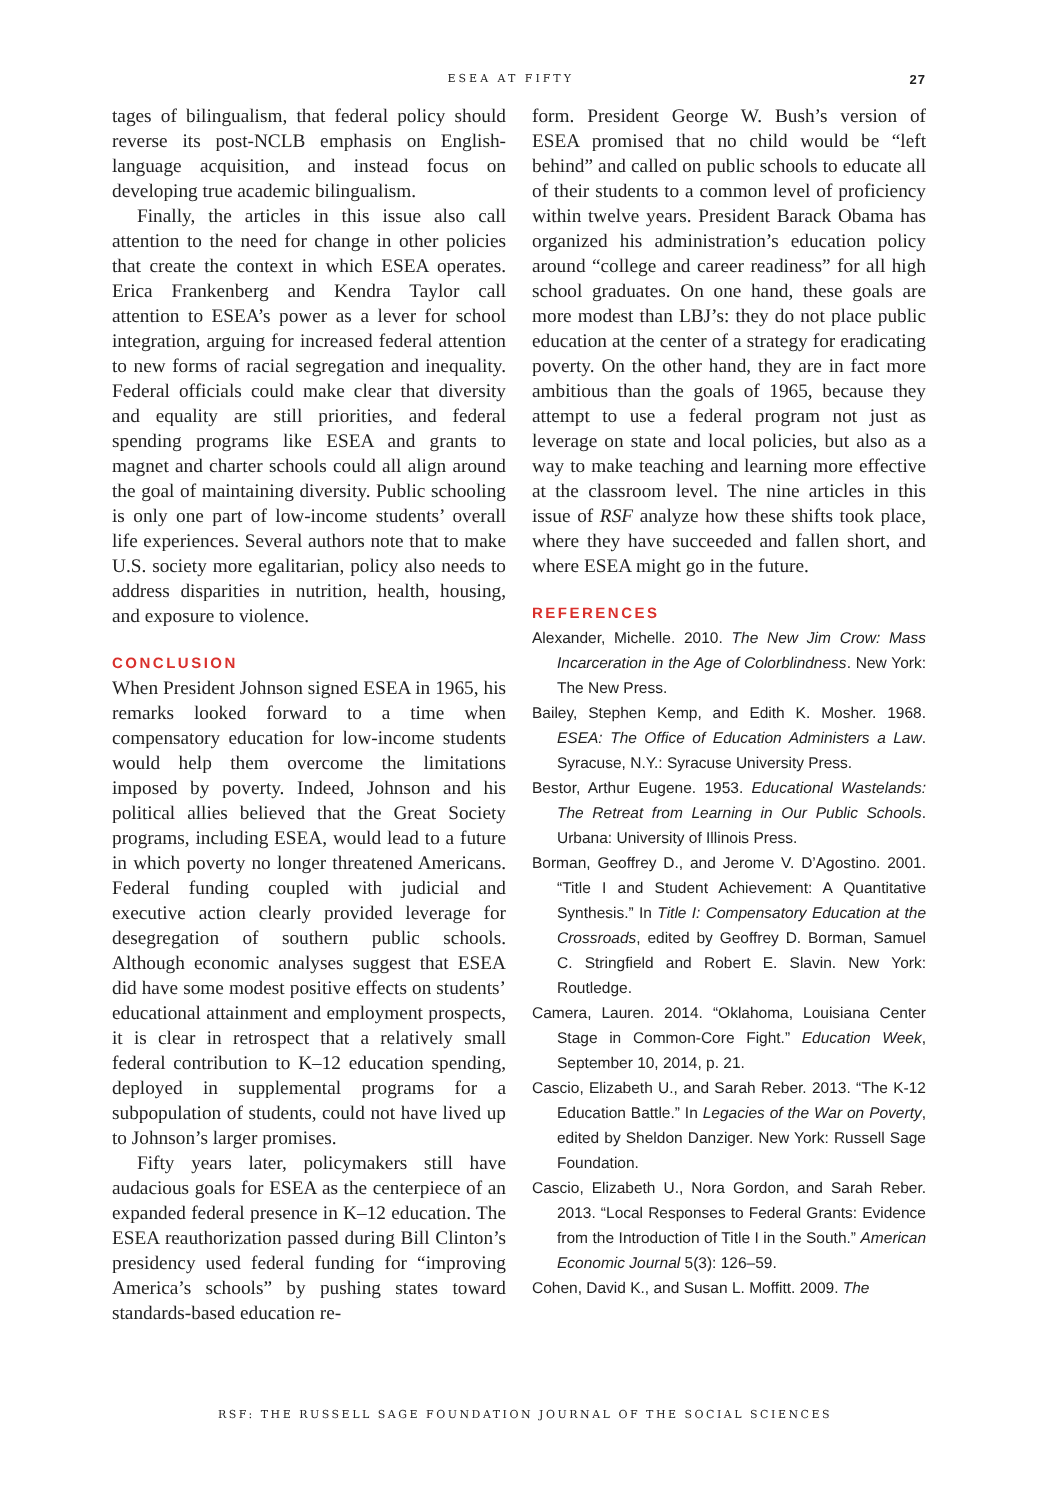ESEA AT FIFTY 27
tages of bilingualism, that federal policy should reverse its post-NCLB emphasis on English-language acquisition, and instead focus on developing true academic bilingualism.
Finally, the articles in this issue also call attention to the need for change in other policies that create the context in which ESEA operates. Erica Frankenberg and Kendra Taylor call attention to ESEA’s power as a lever for school integration, arguing for increased federal attention to new forms of racial segregation and inequality. Federal officials could make clear that diversity and equality are still priorities, and federal spending programs like ESEA and grants to magnet and charter schools could all align around the goal of maintaining diversity. Public schooling is only one part of low-income students’ overall life experiences. Several authors note that to make U.S. society more egalitarian, policy also needs to address disparities in nutrition, health, housing, and exposure to violence.
CONCLUSION
When President Johnson signed ESEA in 1965, his remarks looked forward to a time when compensatory education for low-income students would help them overcome the limitations imposed by poverty. Indeed, Johnson and his political allies believed that the Great Society programs, including ESEA, would lead to a future in which poverty no longer threatened Americans. Federal funding coupled with judicial and executive action clearly provided leverage for desegregation of southern public schools. Although economic analyses suggest that ESEA did have some modest positive effects on students’ educational attainment and employment prospects, it is clear in retrospect that a relatively small federal contribution to K–12 education spending, deployed in supplemental programs for a subpopulation of students, could not have lived up to Johnson’s larger promises.
Fifty years later, policymakers still have audacious goals for ESEA as the centerpiece of an expanded federal presence in K–12 education. The ESEA reauthorization passed during Bill Clinton’s presidency used federal funding for “improving America’s schools” by pushing states toward standards-based education re-
form. President George W. Bush’s version of ESEA promised that no child would be “left behind” and called on public schools to educate all of their students to a common level of proficiency within twelve years. President Barack Obama has organized his administration’s education policy around “college and career readiness” for all high school graduates. On one hand, these goals are more modest than LBJ’s: they do not place public education at the center of a strategy for eradicating poverty. On the other hand, they are in fact more ambitious than the goals of 1965, because they attempt to use a federal program not just as leverage on state and local policies, but also as a way to make teaching and learning more effective at the classroom level. The nine articles in this issue of RSF analyze how these shifts took place, where they have succeeded and fallen short, and where ESEA might go in the future.
REFERENCES
Alexander, Michelle. 2010. The New Jim Crow: Mass Incarceration in the Age of Colorblindness. New York: The New Press.
Bailey, Stephen Kemp, and Edith K. Mosher. 1968. ESEA: The Office of Education Administers a Law. Syracuse, N.Y.: Syracuse University Press.
Bestor, Arthur Eugene. 1953. Educational Wastelands: The Retreat from Learning in Our Public Schools. Urbana: University of Illinois Press.
Borman, Geoffrey D., and Jerome V. D’Agostino. 2001. “Title I and Student Achievement: A Quantitative Synthesis.” In Title I: Compensatory Education at the Crossroads, edited by Geoffrey D. Borman, Samuel C. Stringfield and Robert E. Slavin. New York: Routledge.
Camera, Lauren. 2014. “Oklahoma, Louisiana Center Stage in Common-Core Fight.” Education Week, September 10, 2014, p. 21.
Cascio, Elizabeth U., and Sarah Reber. 2013. “The K-12 Education Battle.” In Legacies of the War on Poverty, edited by Sheldon Danziger. New York: Russell Sage Foundation.
Cascio, Elizabeth U., Nora Gordon, and Sarah Reber. 2013. “Local Responses to Federal Grants: Evidence from the Introduction of Title I in the South.” American Economic Journal 5(3): 126–59.
Cohen, David K., and Susan L. Moffitt. 2009. The
RSF: THE RUSSELL SAGE FOUNDATION JOURNAL OF THE SOCIAL SCIENCES